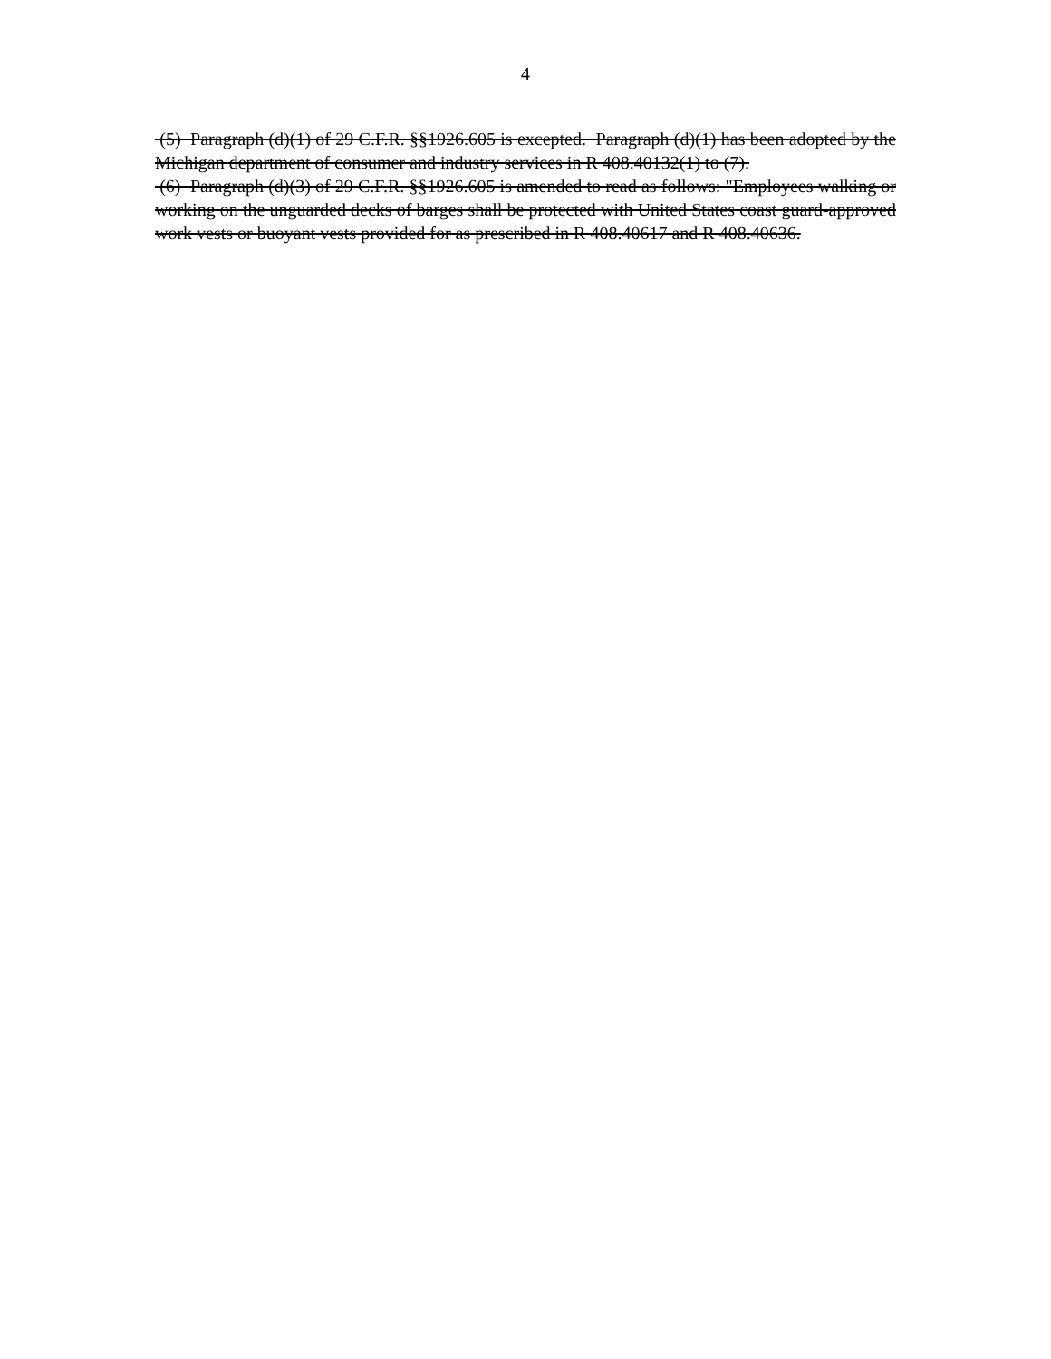4
(5) Paragraph (d)(1) of 29 C.F.R. §§1926.605 is excepted. Paragraph (d)(1) has been adopted by the Michigan department of consumer and industry services in R 408.40132(1) to (7).
(6) Paragraph (d)(3) of 29 C.F.R. §§1926.605 is amended to read as follows: "Employees walking or working on the unguarded decks of barges shall be protected with United States coast guard-approved work vests or buoyant vests provided for as prescribed in R 408.40617 and R 408.40636.